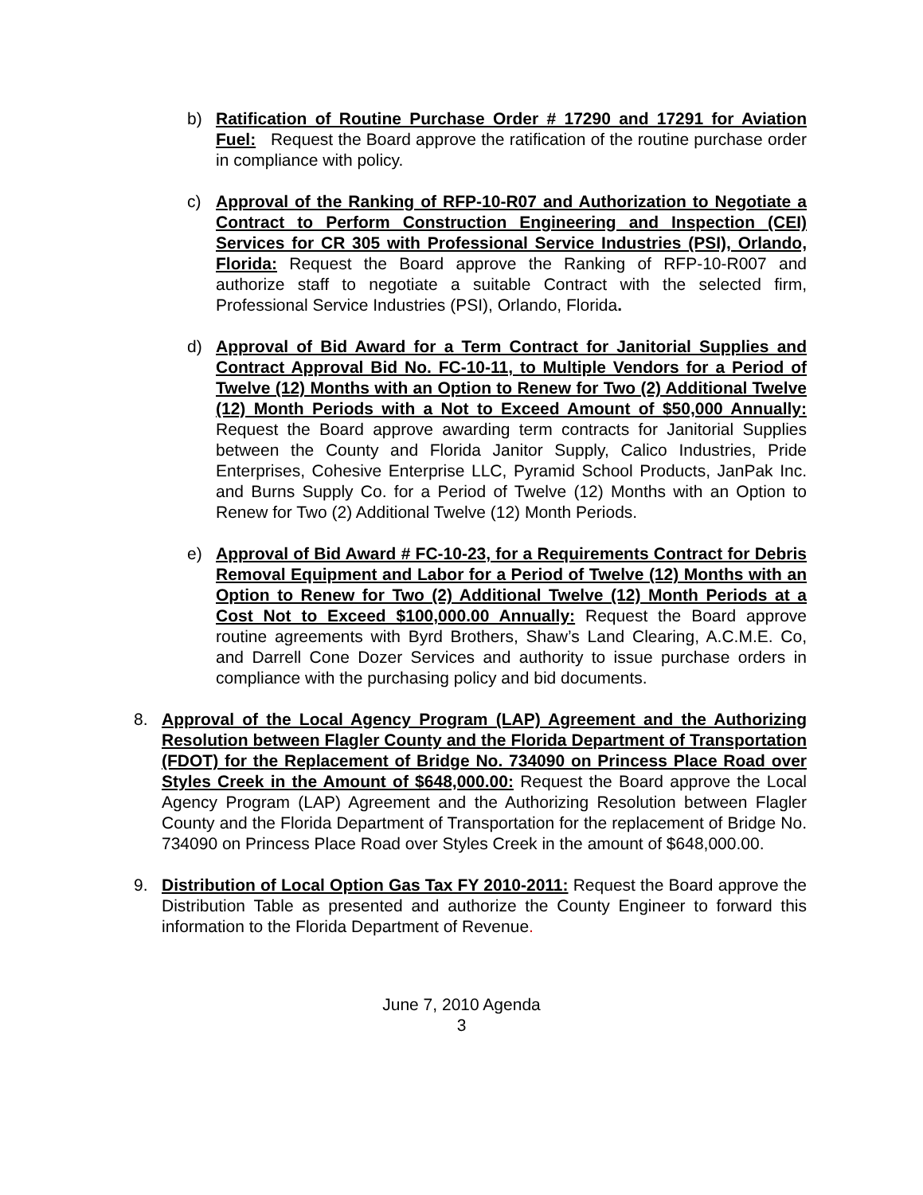b) Ratification of Routine Purchase Order # 17290 and 17291 for Aviation Fuel: Request the Board approve the ratification of the routine purchase order in compliance with policy.
c) Approval of the Ranking of RFP-10-R07 and Authorization to Negotiate a Contract to Perform Construction Engineering and Inspection (CEI) Services for CR 305 with Professional Service Industries (PSI), Orlando, Florida: Request the Board approve the Ranking of RFP-10-R007 and authorize staff to negotiate a suitable Contract with the selected firm, Professional Service Industries (PSI), Orlando, Florida.
d) Approval of Bid Award for a Term Contract for Janitorial Supplies and Contract Approval Bid No. FC-10-11, to Multiple Vendors for a Period of Twelve (12) Months with an Option to Renew for Two (2) Additional Twelve (12) Month Periods with a Not to Exceed Amount of $50,000 Annually: Request the Board approve awarding term contracts for Janitorial Supplies between the County and Florida Janitor Supply, Calico Industries, Pride Enterprises, Cohesive Enterprise LLC, Pyramid School Products, JanPak Inc. and Burns Supply Co. for a Period of Twelve (12) Months with an Option to Renew for Two (2) Additional Twelve (12) Month Periods.
e) Approval of Bid Award # FC-10-23, for a Requirements Contract for Debris Removal Equipment and Labor for a Period of Twelve (12) Months with an Option to Renew for Two (2) Additional Twelve (12) Month Periods at a Cost Not to Exceed $100,000.00 Annually: Request the Board approve routine agreements with Byrd Brothers, Shaw’s Land Clearing, A.C.M.E. Co, and Darrell Cone Dozer Services and authority to issue purchase orders in compliance with the purchasing policy and bid documents.
8. Approval of the Local Agency Program (LAP) Agreement and the Authorizing Resolution between Flagler County and the Florida Department of Transportation (FDOT) for the Replacement of Bridge No. 734090 on Princess Place Road over Styles Creek in the Amount of $648,000.00: Request the Board approve the Local Agency Program (LAP) Agreement and the Authorizing Resolution between Flagler County and the Florida Department of Transportation for the replacement of Bridge No. 734090 on Princess Place Road over Styles Creek in the amount of $648,000.00.
9. Distribution of Local Option Gas Tax FY 2010-2011: Request the Board approve the Distribution Table as presented and authorize the County Engineer to forward this information to the Florida Department of Revenue.
June 7, 2010 Agenda
3